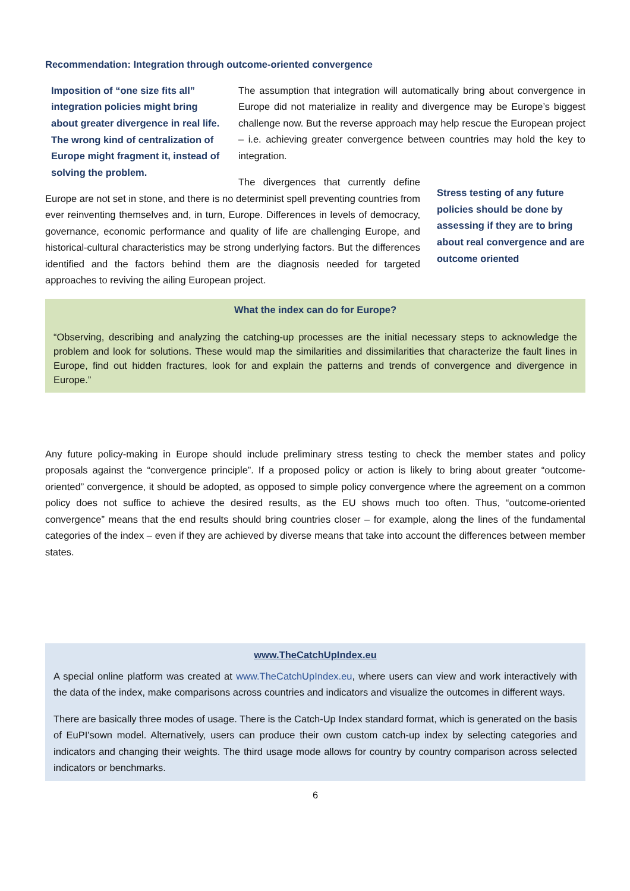Recommendation: Integration through outcome-oriented convergence
Imposition of “one size fits all” integration policies might bring about greater divergence in real life. The wrong kind of centralization of Europe might fragment it, instead of solving the problem.
The assumption that integration will automatically bring about convergence in Europe did not materialize in reality and divergence may be Europe’s biggest challenge now. But the reverse approach may help rescue the European project – i.e. achieving greater convergence between countries may hold the key to integration.
Stress testing of any future policies should be done by assessing if they are to bring about real convergence and are outcome oriented
The divergences that currently define Europe are not set in stone, and there is no determinist spell preventing countries from ever reinventing themselves and, in turn, Europe. Differences in levels of democracy, governance, economic performance and quality of life are challenging Europe, and historical-cultural characteristics may be strong underlying factors. But the differences identified and the factors behind them are the diagnosis needed for targeted approaches to reviving the ailing European project.
What the index can do for Europe?
“Observing, describing and analyzing the catching-up processes are the initial necessary steps to acknowledge the problem and look for solutions. These would map the similarities and dissimilarities that characterize the fault lines in Europe, find out hidden fractures, look for and explain the patterns and trends of convergence and divergence in Europe.”
Any future policy-making in Europe should include preliminary stress testing to check the member states and policy proposals against the “convergence principle”. If a proposed policy or action is likely to bring about greater “outcome-oriented” convergence, it should be adopted, as opposed to simple policy convergence where the agreement on a common policy does not suffice to achieve the desired results, as the EU shows much too often. Thus, “outcome-oriented convergence” means that the end results should bring countries closer – for example, along the lines of the fundamental categories of the index – even if they are achieved by diverse means that take into account the differences between member states.
www.TheCatchUpIndex.eu
A special online platform was created at www.TheCatchUpIndex.eu, where users can view and work interactively with the data of the index, make comparisons across countries and indicators and visualize the outcomes in different ways.
There are basically three modes of usage. There is the Catch-Up Index standard format, which is generated on the basis of EuPI'sown model. Alternatively, users can produce their own custom catch-up index by selecting categories and indicators and changing their weights. The third usage mode allows for country by country comparison across selected indicators or benchmarks.
6